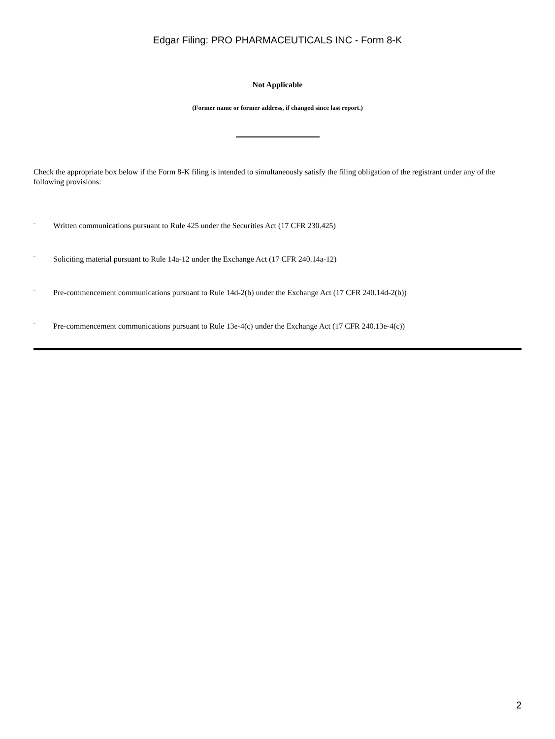Edgar Filing: PRO PHARMACEUTICALS INC - Form 8-K
Not Applicable
(Former name or former address, if changed since last report.)
Check the appropriate box below if the Form 8-K filing is intended to simultaneously satisfy the filing obligation of the registrant under any of the following provisions:
¨ Written communications pursuant to Rule 425 under the Securities Act (17 CFR 230.425)
¨ Soliciting material pursuant to Rule 14a-12 under the Exchange Act (17 CFR 240.14a-12)
¨ Pre-commencement communications pursuant to Rule 14d-2(b) under the Exchange Act (17 CFR 240.14d-2(b))
¨ Pre-commencement communications pursuant to Rule 13e-4(c) under the Exchange Act (17 CFR 240.13e-4(c))
2